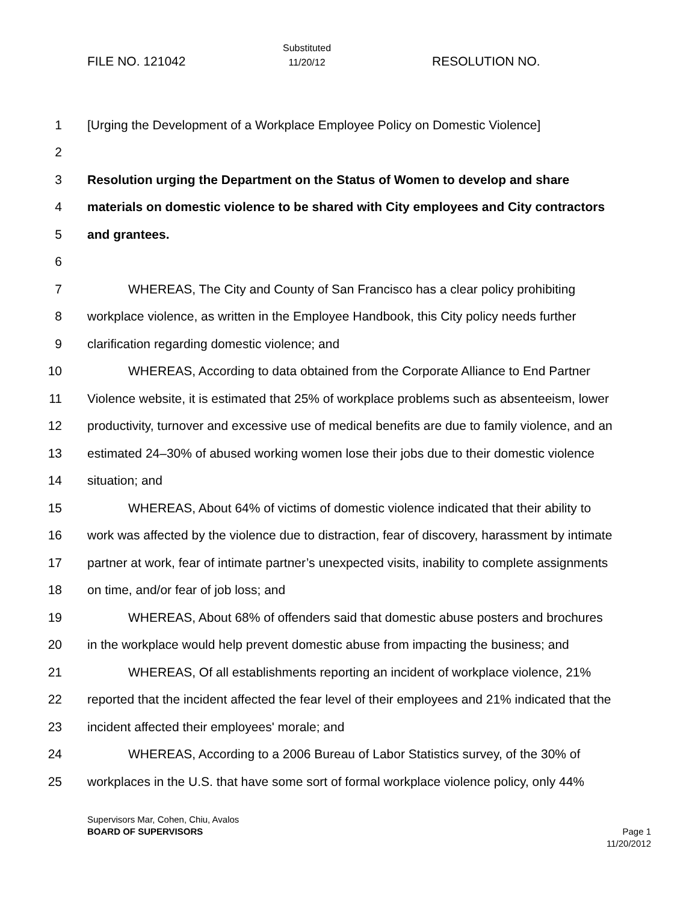FILE NO. 121042
Substituted
11/20/12
RESOLUTION NO.
1 [Urging the Development of a Workplace Employee Policy on Domestic Violence]
2
3 Resolution urging the Department on the Status of Women to develop and share
4 materials on domestic violence to be shared with City employees and City contractors
5 and grantees.
6
7 WHEREAS, The City and County of San Francisco has a clear policy prohibiting
8 workplace violence, as written in the Employee Handbook, this City policy needs further
9 clarification regarding domestic violence; and
10 WHEREAS, According to data obtained from the Corporate Alliance to End Partner
11 Violence website, it is estimated that 25% of workplace problems such as absenteeism, lower
12 productivity, turnover and excessive use of medical benefits are due to family violence, and an
13 estimated 24–30% of abused working women lose their jobs due to their domestic violence
14 situation; and
15 WHEREAS, About 64% of victims of domestic violence indicated that their ability to
16 work was affected by the violence due to distraction, fear of discovery, harassment by intimate
17 partner at work, fear of intimate partner’s unexpected visits, inability to complete assignments
18 on time, and/or fear of job loss; and
19 WHEREAS, About 68% of offenders said that domestic abuse posters and brochures
20 in the workplace would help prevent domestic abuse from impacting the business; and
21 WHEREAS, Of all establishments reporting an incident of workplace violence, 21%
22 reported that the incident affected the fear level of their employees and 21% indicated that the
23 incident affected their employees' morale; and
24 WHEREAS, According to a 2006 Bureau of Labor Statistics survey, of the 30% of
25 workplaces in the U.S. that have some sort of formal workplace violence policy, only 44%
Supervisors Mar, Cohen, Chiu, Avalos
BOARD OF SUPERVISORS Page 1
11/20/2012